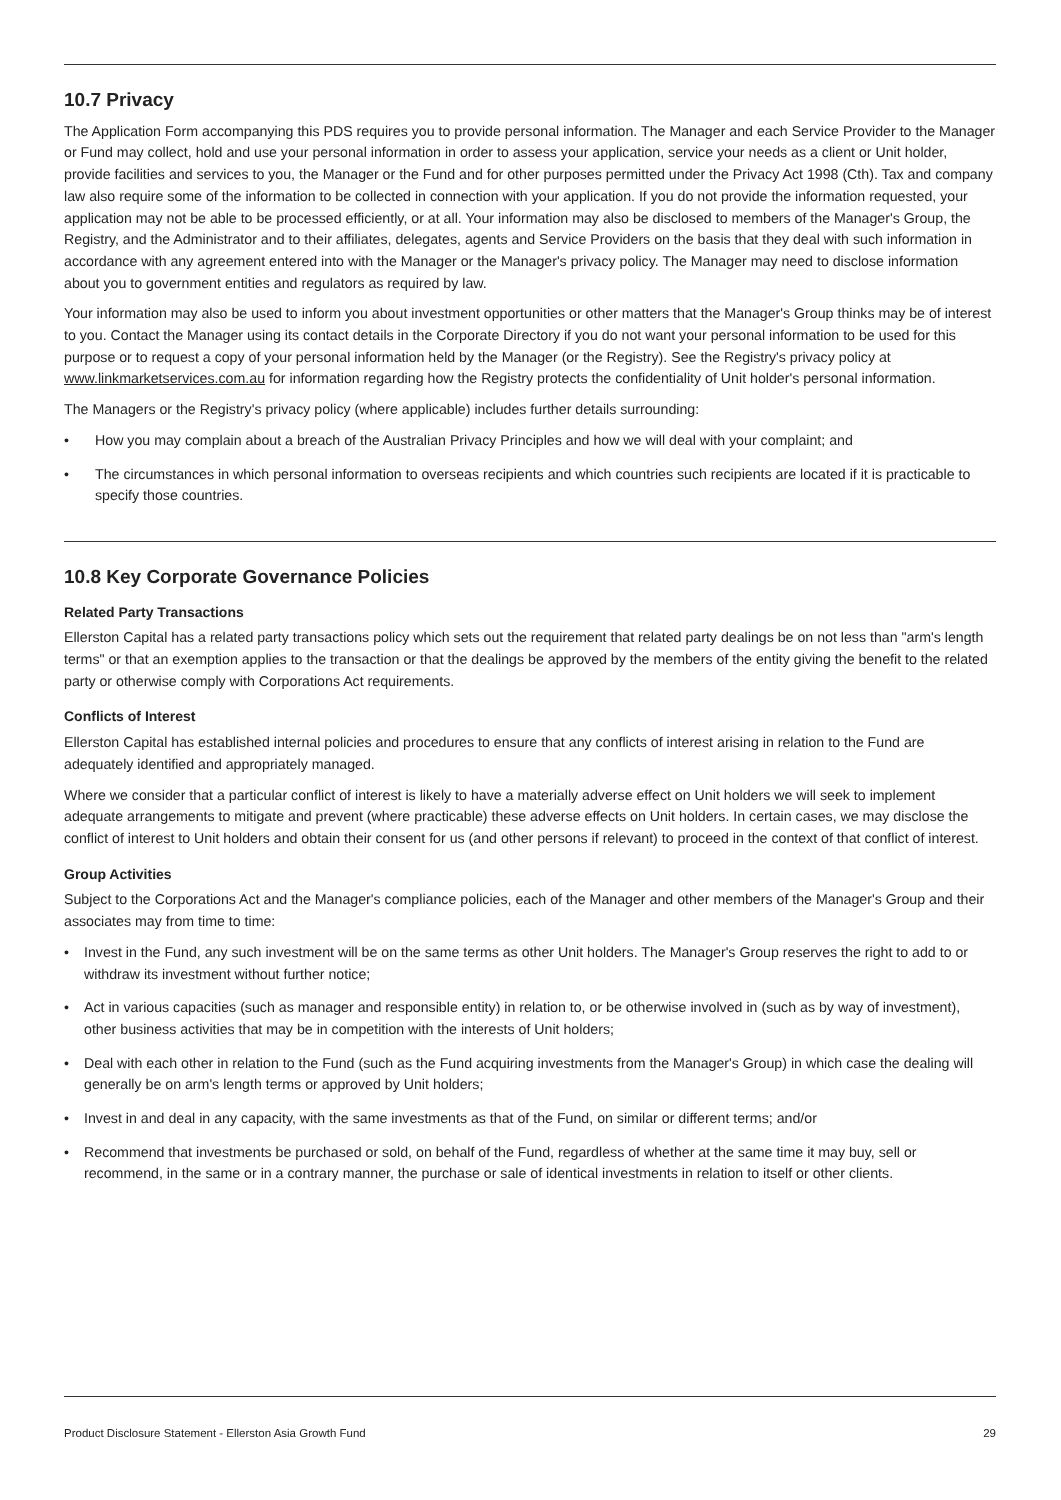10.7 Privacy
The Application Form accompanying this PDS requires you to provide personal information. The Manager and each Service Provider to the Manager or Fund may collect, hold and use your personal information in order to assess your application, service your needs as a client or Unit holder, provide facilities and services to you, the Manager or the Fund and for other purposes permitted under the Privacy Act 1998 (Cth). Tax and company law also require some of the information to be collected in connection with your application. If you do not provide the information requested, your application may not be able to be processed efficiently, or at all. Your information may also be disclosed to members of the Manager's Group, the Registry, and the Administrator and to their affiliates, delegates, agents and Service Providers on the basis that they deal with such information in accordance with any agreement entered into with the Manager or the Manager's privacy policy. The Manager may need to disclose information about you to government entities and regulators as required by law.
Your information may also be used to inform you about investment opportunities or other matters that the Manager's Group thinks may be of interest to you. Contact the Manager using its contact details in the Corporate Directory if you do not want your personal information to be used for this purpose or to request a copy of your personal information held by the Manager (or the Registry). See the Registry's privacy policy at www.linkmarketservices.com.au for information regarding how the Registry protects the confidentiality of Unit holder's personal information.
The Managers or the Registry's privacy policy (where applicable) includes further details surrounding:
• How you may complain about a breach of the Australian Privacy Principles and how we will deal with your complaint; and
• The circumstances in which personal information to overseas recipients and which countries such recipients are located if it is practicable to specify those countries.
10.8 Key Corporate Governance Policies
Related Party Transactions
Ellerston Capital has a related party transactions policy which sets out the requirement that related party dealings be on not less than "arm's length terms" or that an exemption applies to the transaction or that the dealings be approved by the members of the entity giving the benefit to the related party or otherwise comply with Corporations Act requirements.
Conflicts of Interest
Ellerston Capital has established internal policies and procedures to ensure that any conflicts of interest arising in relation to the Fund are adequately identified and appropriately managed.
Where we consider that a particular conflict of interest is likely to have a materially adverse effect on Unit holders we will seek to implement adequate arrangements to mitigate and prevent (where practicable) these adverse effects on Unit holders. In certain cases, we may disclose the conflict of interest to Unit holders and obtain their consent for us (and other persons if relevant) to proceed in the context of that conflict of interest.
Group Activities
Subject to the Corporations Act and the Manager's compliance policies, each of the Manager and other members of the Manager's Group and their associates may from time to time:
• Invest in the Fund, any such investment will be on the same terms as other Unit holders. The Manager's Group reserves the right to add to or withdraw its investment without further notice;
• Act in various capacities (such as manager and responsible entity) in relation to, or be otherwise involved in (such as by way of investment), other business activities that may be in competition with the interests of Unit holders;
• Deal with each other in relation to the Fund (such as the Fund acquiring investments from the Manager's Group) in which case the dealing will generally be on arm's length terms or approved by Unit holders;
• Invest in and deal in any capacity, with the same investments as that of the Fund, on similar or different terms; and/or
• Recommend that investments be purchased or sold, on behalf of the Fund, regardless of whether at the same time it may buy, sell or recommend, in the same or in a contrary manner, the purchase or sale of identical investments in relation to itself or other clients.
Product Disclosure Statement - Ellerston Asia Growth Fund 29